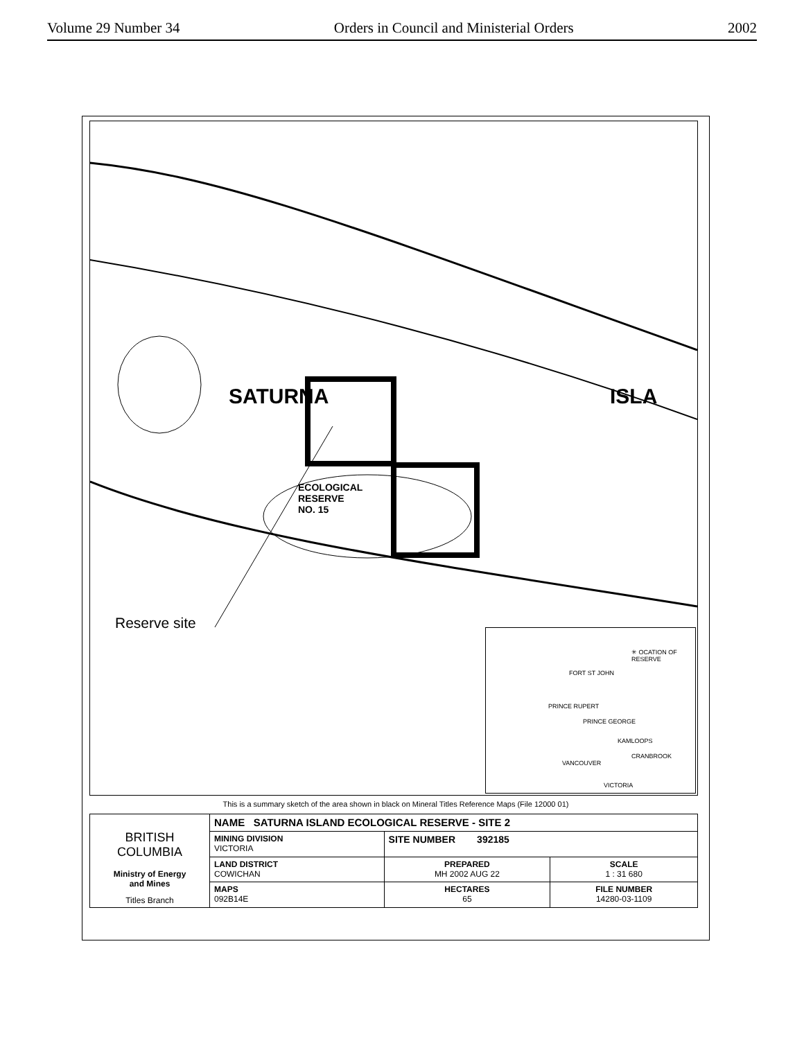Volume 29 Number 34 Orders in Council and Ministerial Orders 2002
ECOLOGICAL
RESERVE
NO. 15
SATURNA ISLA
Reserve site
✳ OCATION OF RESERVE
FORT ST JOHN
PRINCE RUPERT
PRINCE GEORGE
KAMLOOPS
VANCOUVER
CRANBROOK
VICTORIA
This is a summary sketch of the area shown in black on Mineral Titles Reference Maps (File 12000 01)
| BRITISH COLUMBIA Ministry of Energy and Mines Titles Branch | NAME SATURNA ISLAND ECOLOGICAL RESERVE - SITE 2 | | |
| | MINING DIVISION VICTORIA | SITE NUMBER 392185 | |
| | LAND DISTRICT COWICHAN | PREPARED MH 2002 AUG 22 | SCALE 1 : 31 680 |
| | MAPS 092B14E | HECTARES 65 | FILE NUMBER 14280-03-1109 |